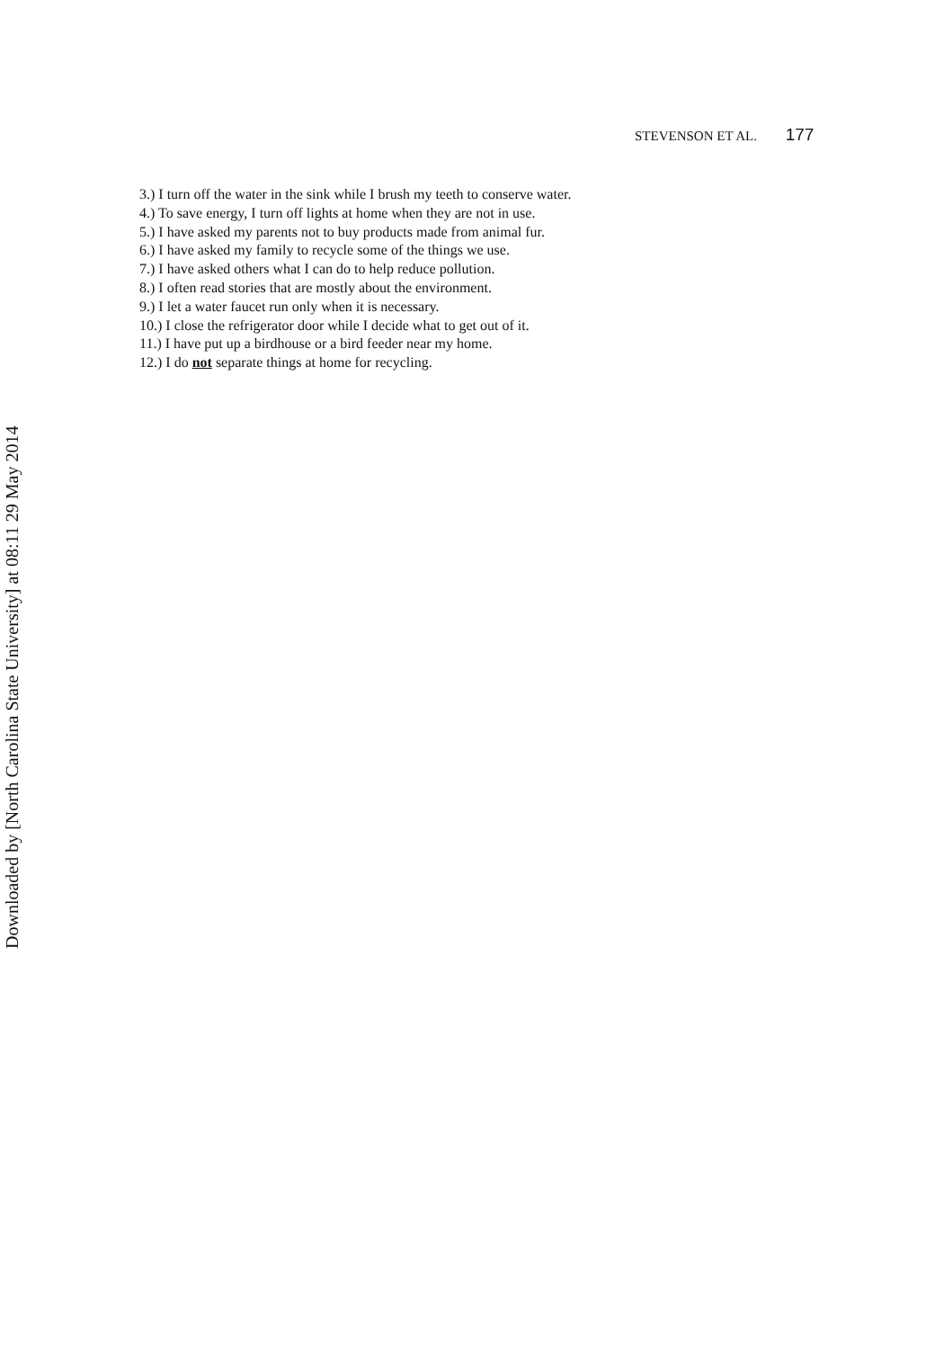STEVENSON ET AL. 177
3.) I turn off the water in the sink while I brush my teeth to conserve water.
4.) To save energy, I turn off lights at home when they are not in use.
5.) I have asked my parents not to buy products made from animal fur.
6.) I have asked my family to recycle some of the things we use.
7.) I have asked others what I can do to help reduce pollution.
8.) I often read stories that are mostly about the environment.
9.) I let a water faucet run only when it is necessary.
10.) I close the refrigerator door while I decide what to get out of it.
11.) I have put up a birdhouse or a bird feeder near my home.
12.) I do not separate things at home for recycling.
Downloaded by [North Carolina State University] at 08:11 29 May 2014